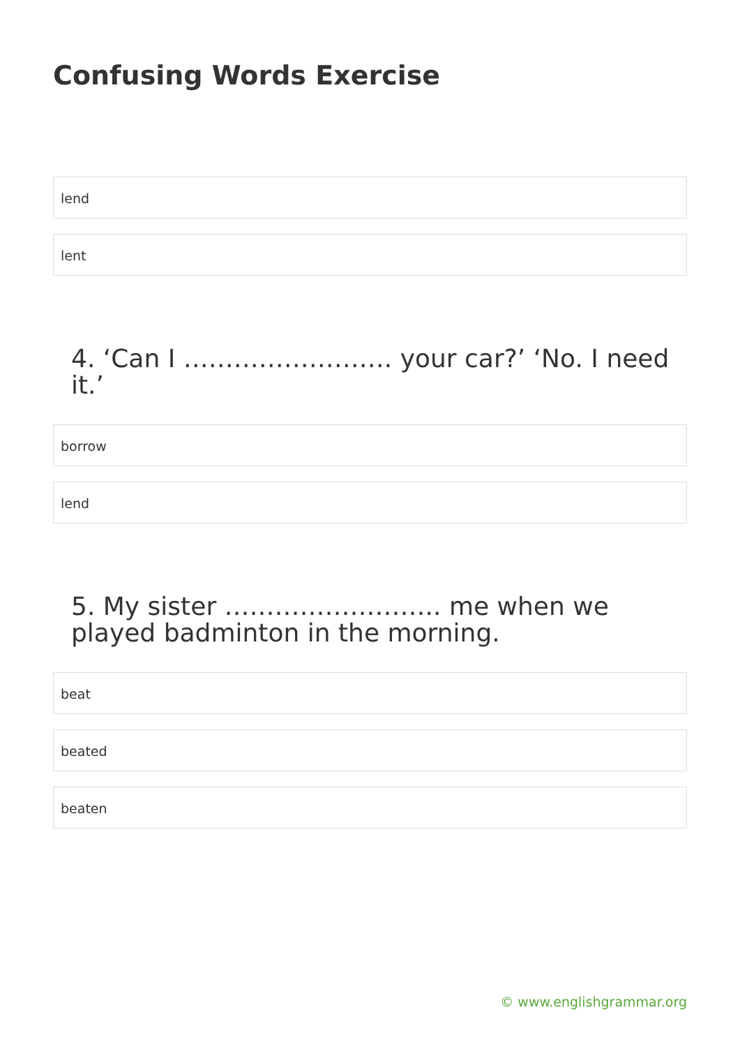Confusing Words Exercise
lend
lent
4. ‘Can I ……………………. your car?’ ‘No. I need it.’
borrow
lend
5. My sister …………………….. me when we played badminton in the morning.
beat
beated
beaten
© www.englishgrammar.org